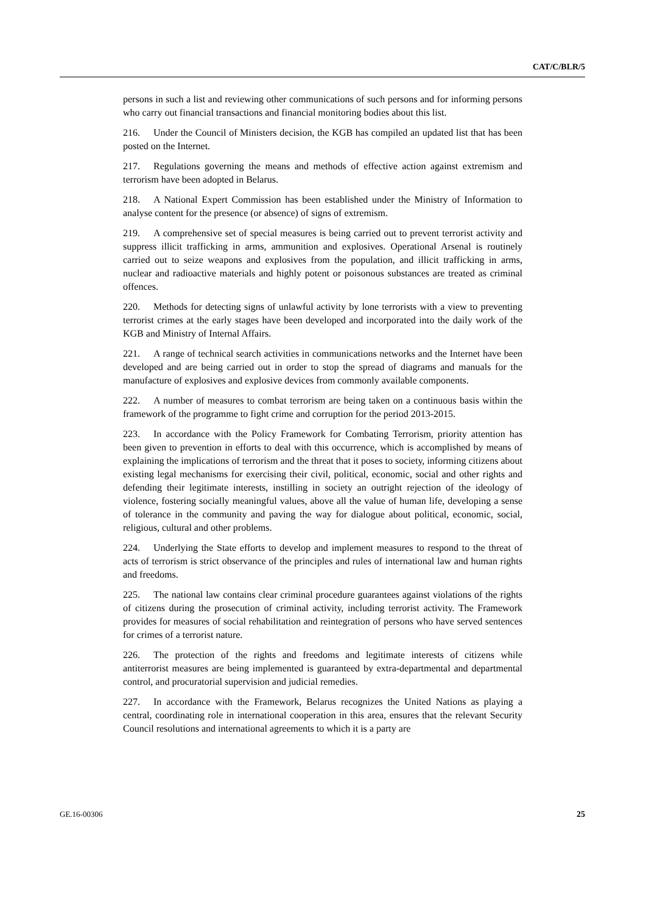CAT/C/BLR/5
persons in such a list and reviewing other communications of such persons and for informing persons who carry out financial transactions and financial monitoring bodies about this list.
216. Under the Council of Ministers decision, the KGB has compiled an updated list that has been posted on the Internet.
217. Regulations governing the means and methods of effective action against extremism and terrorism have been adopted in Belarus.
218. A National Expert Commission has been established under the Ministry of Information to analyse content for the presence (or absence) of signs of extremism.
219. A comprehensive set of special measures is being carried out to prevent terrorist activity and suppress illicit trafficking in arms, ammunition and explosives. Operational Arsenal is routinely carried out to seize weapons and explosives from the population, and illicit trafficking in arms, nuclear and radioactive materials and highly potent or poisonous substances are treated as criminal offences.
220. Methods for detecting signs of unlawful activity by lone terrorists with a view to preventing terrorist crimes at the early stages have been developed and incorporated into the daily work of the KGB and Ministry of Internal Affairs.
221. A range of technical search activities in communications networks and the Internet have been developed and are being carried out in order to stop the spread of diagrams and manuals for the manufacture of explosives and explosive devices from commonly available components.
222. A number of measures to combat terrorism are being taken on a continuous basis within the framework of the programme to fight crime and corruption for the period 2013-2015.
223. In accordance with the Policy Framework for Combating Terrorism, priority attention has been given to prevention in efforts to deal with this occurrence, which is accomplished by means of explaining the implications of terrorism and the threat that it poses to society, informing citizens about existing legal mechanisms for exercising their civil, political, economic, social and other rights and defending their legitimate interests, instilling in society an outright rejection of the ideology of violence, fostering socially meaningful values, above all the value of human life, developing a sense of tolerance in the community and paving the way for dialogue about political, economic, social, religious, cultural and other problems.
224. Underlying the State efforts to develop and implement measures to respond to the threat of acts of terrorism is strict observance of the principles and rules of international law and human rights and freedoms.
225. The national law contains clear criminal procedure guarantees against violations of the rights of citizens during the prosecution of criminal activity, including terrorist activity. The Framework provides for measures of social rehabilitation and reintegration of persons who have served sentences for crimes of a terrorist nature.
226. The protection of the rights and freedoms and legitimate interests of citizens while antiterrorist measures are being implemented is guaranteed by extra-departmental and departmental control, and procuratorial supervision and judicial remedies.
227. In accordance with the Framework, Belarus recognizes the United Nations as playing a central, coordinating role in international cooperation in this area, ensures that the relevant Security Council resolutions and international agreements to which it is a party are
GE.16-00306 25